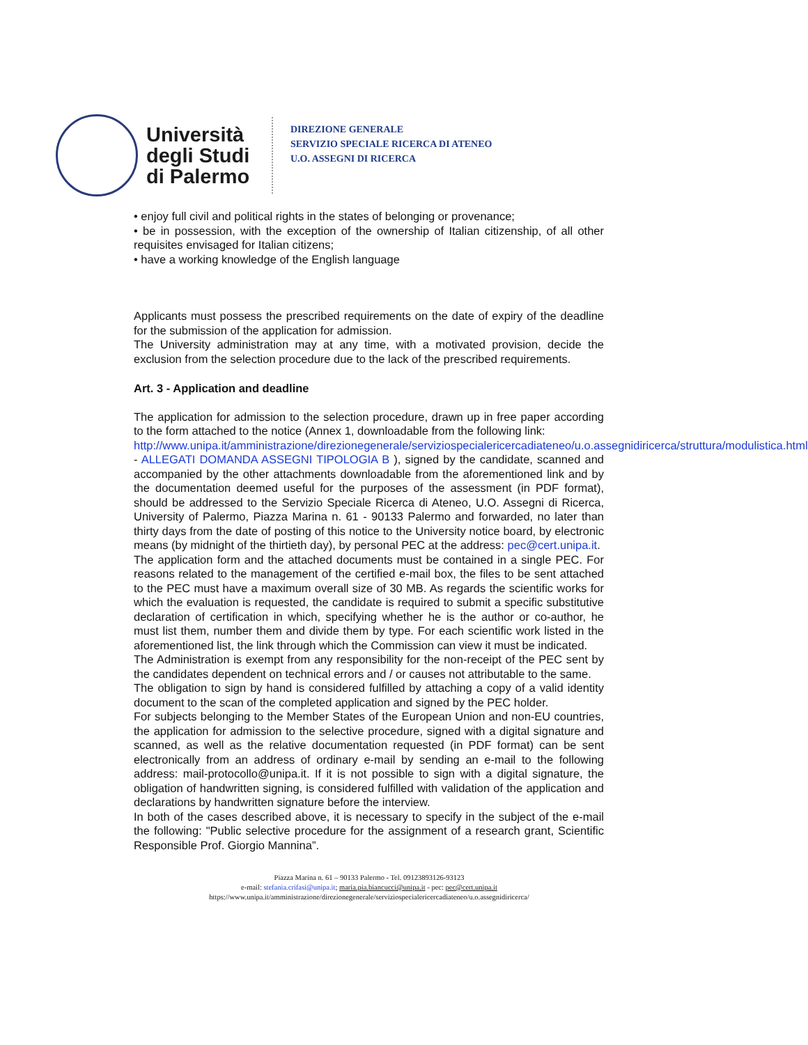Università degli Studi di Palermo
DIREZIONE GENERALE
SERVIZIO SPECIALE RICERCA DI ATENEO
U.O. ASSEGNI DI RICERCA
• enjoy full civil and political rights in the states of belonging or provenance;
• be in possession, with the exception of the ownership of Italian citizenship, of all other requisites envisaged for Italian citizens;
• have a working knowledge of the English language
Applicants must possess the prescribed requirements on the date of expiry of the deadline for the submission of the application for admission.
The University administration may at any time, with a motivated provision, decide the exclusion from the selection procedure due to the lack of the prescribed requirements.
Art. 3 - Application and deadline
The application for admission to the selection procedure, drawn up in free paper according to the form attached to the notice (Annex 1, downloadable from the following link:
http://www.unipa.it/amministrazione/direzionegenerale/serviziospecialericercadiateneo/u.o.assegnidiricerca/struttura/modulistica.html - ALLEGATI DOMANDA ASSEGNI TIPOLOGIA B ), signed by the candidate, scanned and accompanied by the other attachments downloadable from the aforementioned link and by the documentation deemed useful for the purposes of the assessment (in PDF format), should be addressed to the Servizio Speciale Ricerca di Ateneo, U.O. Assegni di Ricerca, University of Palermo, Piazza Marina n. 61 - 90133 Palermo and forwarded, no later than thirty days from the date of posting of this notice to the University notice board, by electronic means (by midnight of the thirtieth day), by personal PEC at the address: pec@cert.unipa.it.
The application form and the attached documents must be contained in a single PEC. For reasons related to the management of the certified e-mail box, the files to be sent attached to the PEC must have a maximum overall size of 30 MB. As regards the scientific works for which the evaluation is requested, the candidate is required to submit a specific substitutive declaration of certification in which, specifying whether he is the author or co-author, he must list them, number them and divide them by type. For each scientific work listed in the aforementioned list, the link through which the Commission can view it must be indicated.
The Administration is exempt from any responsibility for the non-receipt of the PEC sent by the candidates dependent on technical errors and / or causes not attributable to the same.
The obligation to sign by hand is considered fulfilled by attaching a copy of a valid identity document to the scan of the completed application and signed by the PEC holder.
For subjects belonging to the Member States of the European Union and non-EU countries, the application for admission to the selective procedure, signed with a digital signature and scanned, as well as the relative documentation requested (in PDF format) can be sent electronically from an address of ordinary e-mail by sending an e-mail to the following address: mail-protocollo@unipa.it. If it is not possible to sign with a digital signature, the obligation of handwritten signing, is considered fulfilled with validation of the application and declarations by handwritten signature before the interview.
In both of the cases described above, it is necessary to specify in the subject of the e-mail the following: "Public selective procedure for the assignment of a research grant, Scientific Responsible Prof. Giorgio Mannina”.
Piazza Marina n. 61 – 90133 Palermo - Tel. 09123893126-93123
e-mail: stefania.crifasi@unipa.it; maria.pia.biancucci@unipa.it - pec: pec@cert.unipa.it
https://www.unipa.it/amministrazione/direzionegenerale/serviziospecialericercadiateneo/u.o.assegnidiricerca/